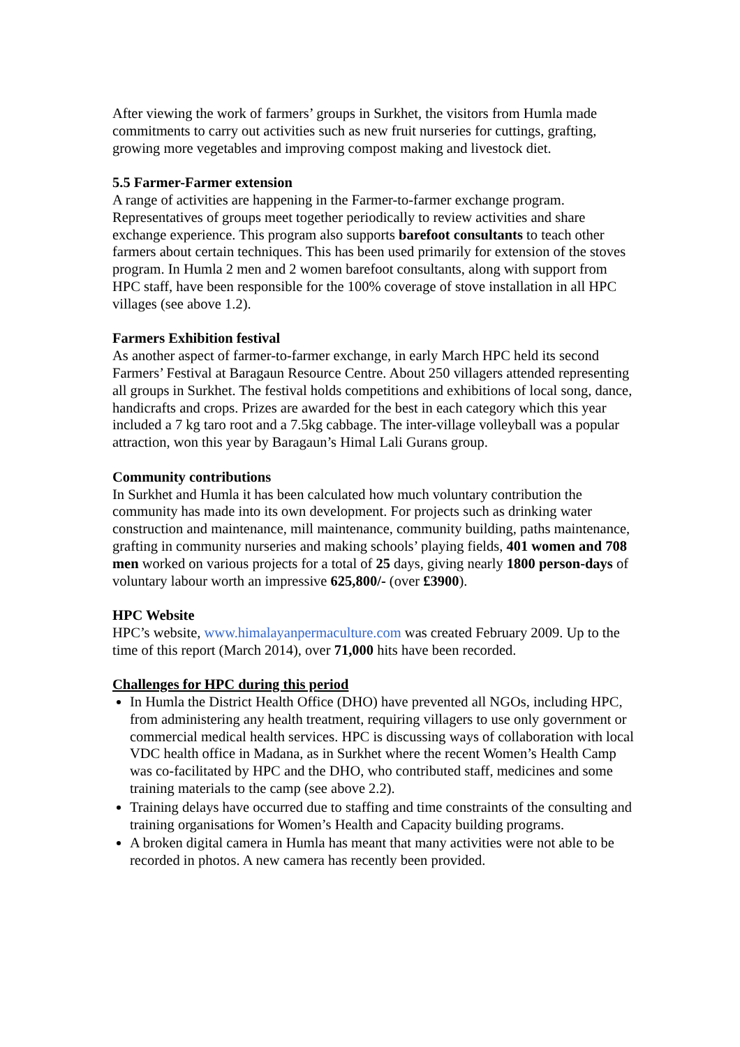After viewing the work of farmers’ groups in Surkhet, the visitors from Humla made commitments to carry out activities such as new fruit nurseries for cuttings, grafting, growing more vegetables and improving compost making and livestock diet.
5.5 Farmer-Farmer extension
A range of activities are happening in the Farmer-to-farmer exchange program. Representatives of groups meet together periodically to review activities and share exchange experience. This program also supports barefoot consultants to teach other farmers about certain techniques. This has been used primarily for extension of the stoves program. In Humla 2 men and 2 women barefoot consultants, along with support from HPC staff, have been responsible for the 100% coverage of stove installation in all HPC villages (see above 1.2).
Farmers Exhibition festival
As another aspect of farmer-to-farmer exchange, in early March HPC held its second Farmers’ Festival at Baragaun Resource Centre. About 250 villagers attended representing all groups in Surkhet. The festival holds competitions and exhibitions of local song, dance, handicrafts and crops. Prizes are awarded for the best in each category which this year included a 7 kg taro root and a 7.5kg cabbage. The inter-village volleyball was a popular attraction, won this year by Baragaun’s Himal Lali Gurans group.
Community contributions
In Surkhet and Humla it has been calculated how much voluntary contribution the community has made into its own development. For projects such as drinking water construction and maintenance, mill maintenance, community building, paths maintenance, grafting in community nurseries and making schools’ playing fields, 401 women and 708 men worked on various projects for a total of 25 days, giving nearly 1800 person-days of voluntary labour worth an impressive 625,800/- (over £3900).
HPC Website
HPC’s website, www.himalayanpermaculture.com was created February 2009. Up to the time of this report (March 2014), over 71,000 hits have been recorded.
Challenges for HPC during this period
In Humla the District Health Office (DHO) have prevented all NGOs, including HPC, from administering any health treatment, requiring villagers to use only government or commercial medical health services. HPC is discussing ways of collaboration with local VDC health office in Madana, as in Surkhet where the recent Women’s Health Camp was co-facilitated by HPC and the DHO, who contributed staff, medicines and some training materials to the camp (see above 2.2).
Training delays have occurred due to staffing and time constraints of the consulting and training organisations for Women’s Health and Capacity building programs.
A broken digital camera in Humla has meant that many activities were not able to be recorded in photos. A new camera has recently been provided.